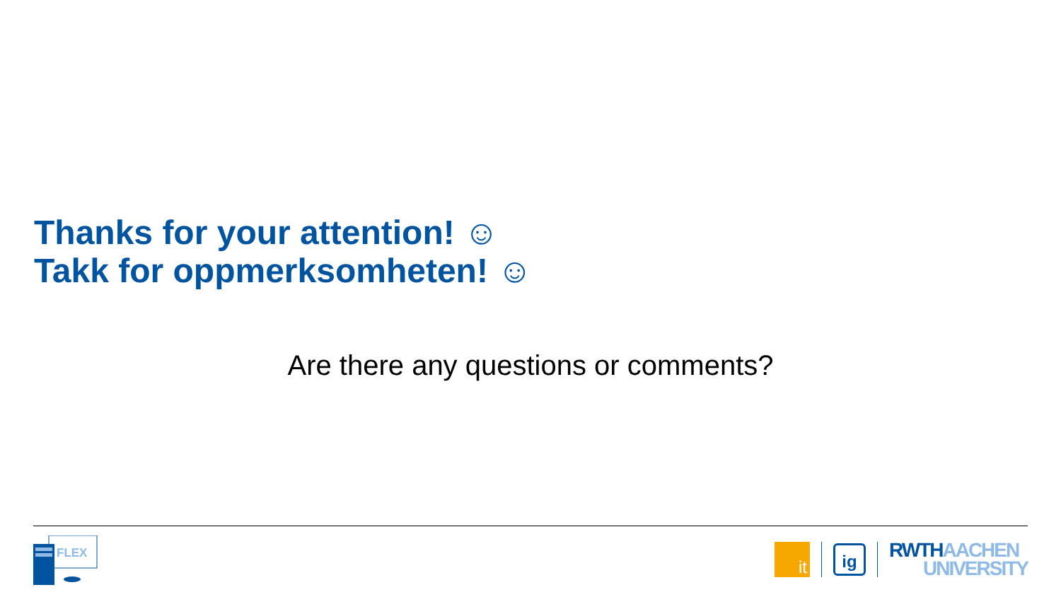Thanks for your attention! ☺
Takk for oppmerksomheten! ☺
Are there any questions or comments?
FLEX
it
ig
RWTH AACHEN
UNIVERSITY